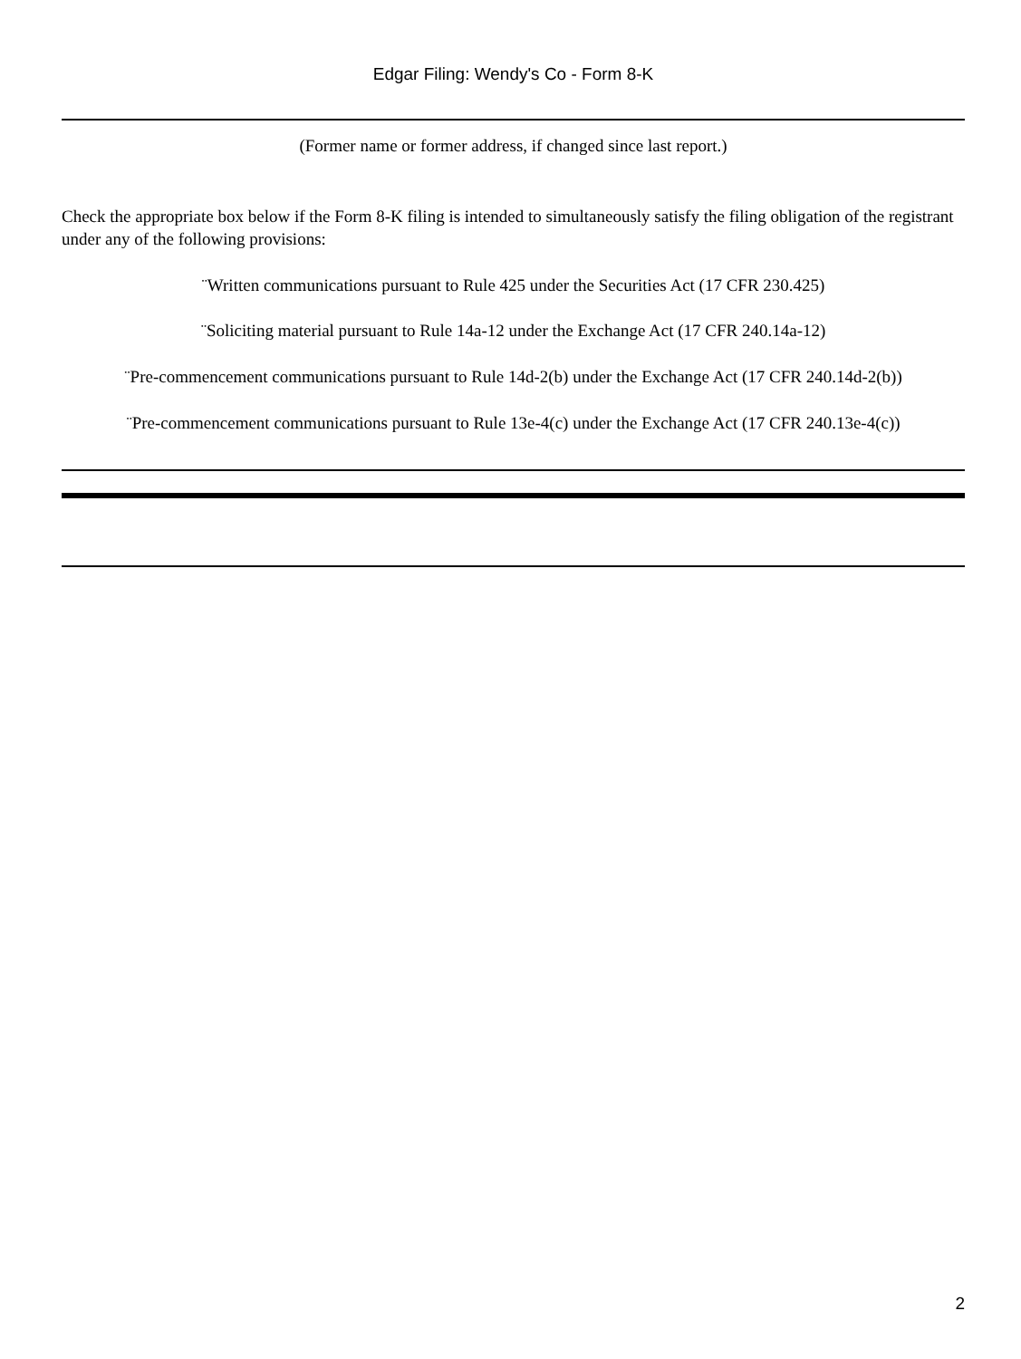Edgar Filing: Wendy's Co - Form 8-K
(Former name or former address, if changed since last report.)
Check the appropriate box below if the Form 8-K filing is intended to simultaneously satisfy the filing obligation of the registrant under any of the following provisions:
¨Written communications pursuant to Rule 425 under the Securities Act (17 CFR 230.425)
¨Soliciting material pursuant to Rule 14a-12 under the Exchange Act (17 CFR 240.14a-12)
¨Pre-commencement communications pursuant to Rule 14d-2(b) under the Exchange Act (17 CFR 240.14d-2(b))
¨Pre-commencement communications pursuant to Rule 13e-4(c) under the Exchange Act (17 CFR 240.13e-4(c))
2